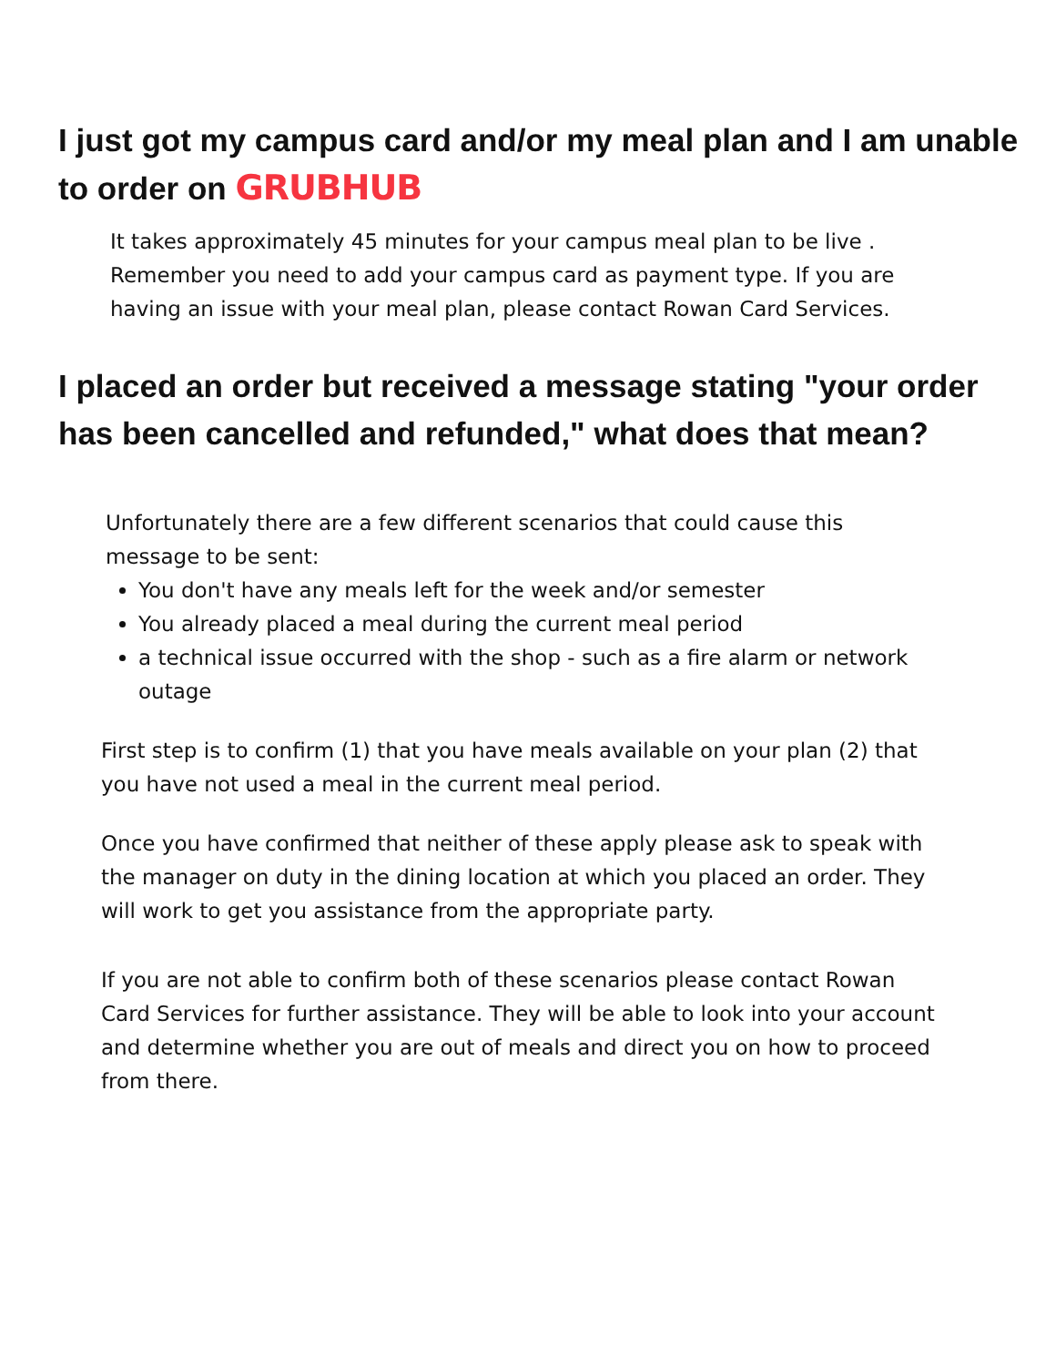I just got my campus card and/or my meal plan and I am unable to order on GRUBHUB
It takes approximately 45 minutes for your campus meal plan to be live . Remember you need to add your campus card as payment type. If you are having an issue with your meal plan, please contact Rowan Card Services.
I placed an order but received a message stating "your order has been cancelled and refunded," what does that mean?
Unfortunately there are a few different scenarios that could cause this message to be sent:
You don't have any meals left for the week and/or semester
You already placed a meal during the current meal period
a technical issue occurred with the shop - such as a fire alarm or network outage
First step is to confirm (1) that you have meals available on your plan (2) that you have not used a meal in the current meal period.
Once you have confirmed that neither of these apply please ask to speak with the manager on duty in the dining location at which you placed an order. They will work to get you assistance from the appropriate party.
If you are not able to confirm both of these scenarios please contact Rowan Card Services for further assistance. They will be able to look into your account and determine whether you are out of meals and direct you on how to proceed from there.